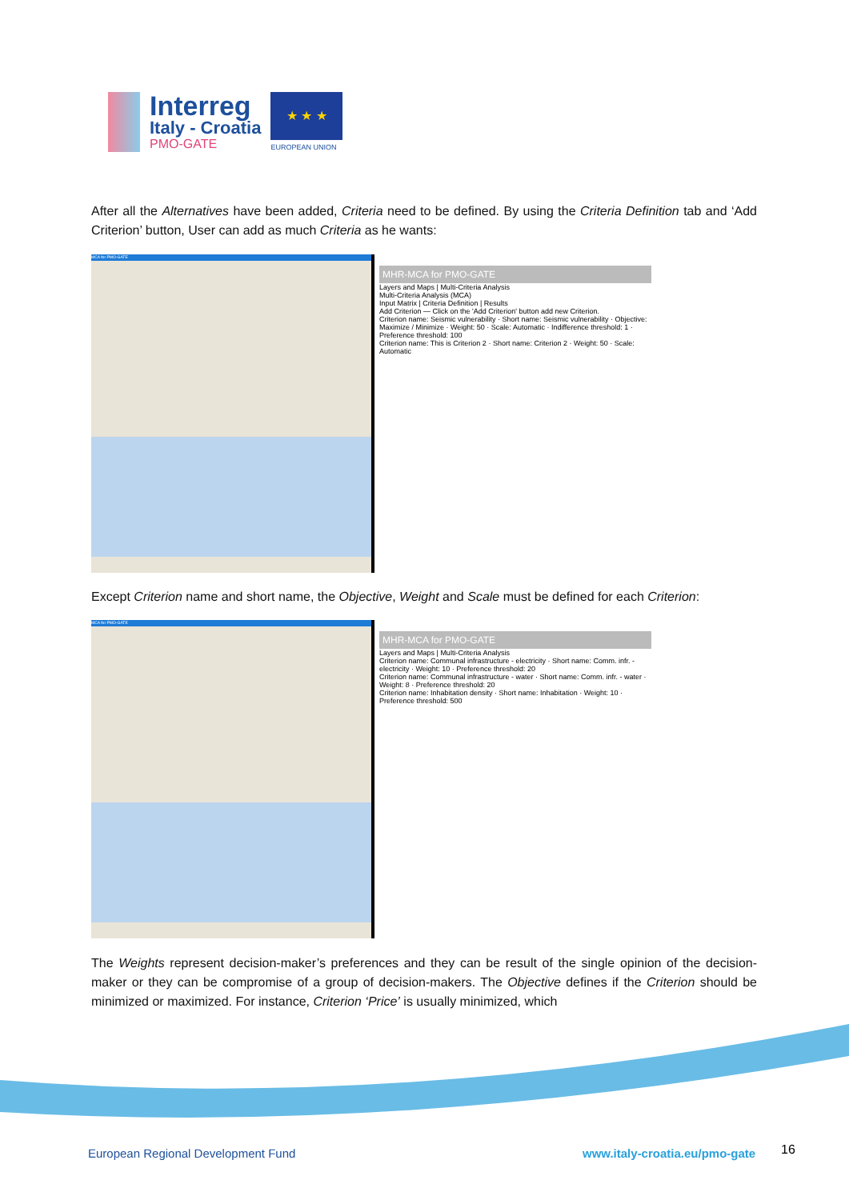Interreg
Italy - Croatia
PMO-GATE
★ ★ ★
EUROPEAN UNION
After all the Alternatives have been added, Criteria need to be defined. By using the Criteria Definition tab and ‘Add Criterion’ button, User can add as much Criteria as he wants:
MCA for PMO-GATE
MHR-MCA for PMO-GATE
Layers and Maps | Multi-Criteria Analysis
Multi-Criteria Analysis (MCA)
Input Matrix | Criteria Definition | Results
Add Criterion — Click on the 'Add Criterion' button add new Criterion.
Criterion name: Seismic vulnerability · Short name: Seismic vulnerability · Objective: Maximize / Minimize · Weight: 50 · Scale: Automatic · Indifference threshold: 1 · Preference threshold: 100
Criterion name: This is Criterion 2 · Short name: Criterion 2 · Weight: 50 · Scale: Automatic
Except Criterion name and short name, the Objective, Weight and Scale must be defined for each Criterion:
MCA for PMO-GATE
MHR-MCA for PMO-GATE
Layers and Maps | Multi-Criteria Analysis
Criterion name: Communal infrastructure - electricity · Short name: Comm. infr. - electricity · Weight: 10 · Preference threshold: 20
Criterion name: Communal infrastructure - water · Short name: Comm. infr. - water · Weight: 8 · Preference threshold: 20
Criterion name: Inhabitation density · Short name: Inhabitation · Weight: 10 · Preference threshold: 500
The Weights represent decision-maker’s preferences and they can be result of the single opinion of the decision-maker or they can be compromise of a group of decision-makers. The Objective defines if the Criterion should be minimized or maximized. For instance, Criterion ‘Price’ is usually minimized, which
European Regional Development Fund
www.italy-croatia.eu/pmo-gate 16